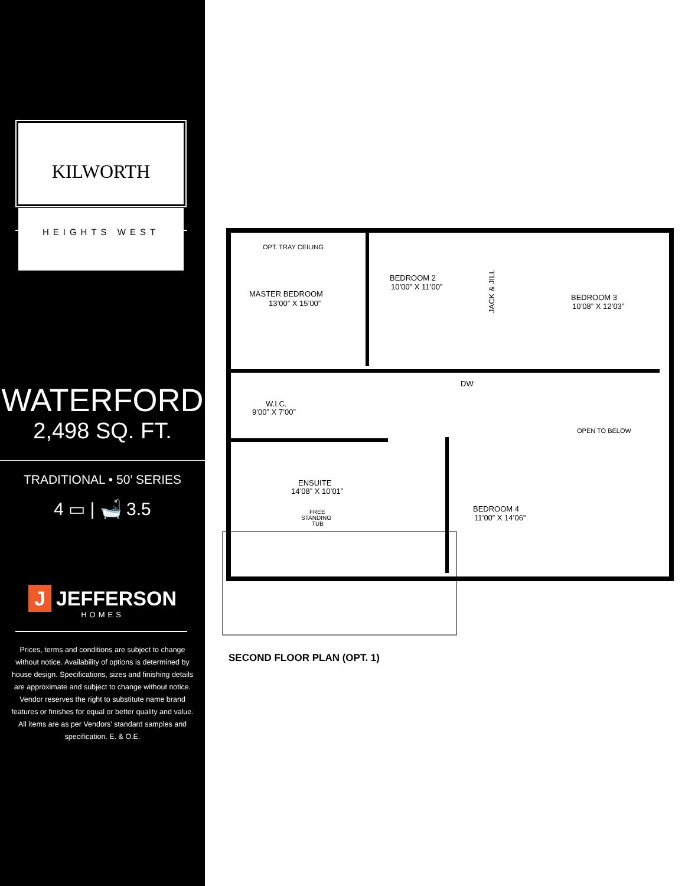KILWORTH
HEIGHTS WEST
WATERFORD
2,498 SQ. FT.
TRADITIONAL • 50’ SERIES
4 ▭ | 🛁 3.5
J JEFFERSON
HOMES
Prices, terms and conditions are subject to change without notice. Availability of options is determined by house design. Specifications, sizes and finishing details are approximate and subject to change without notice. Vendor reserves the right to substitute name brand features or finishes for equal or better quality and value. All items are as per Vendors’ standard samples and specification. E. & O.E.
OPT. TRAY CEILING
MASTER BEDROOM
13’00” X 15’00”
BEDROOM 2
10’00” X 11’00”
BEDROOM 3
10’08” X 12’03”
JACK & JILL
DW
W.I.C.
9’00” X 7’00”
OPEN TO BELOW
ENSUITE
14’08” X 10’01”
FREE
STANDING
TUB
BEDROOM 4
11’00” X 14’06”
SECOND FLOOR PLAN (OPT. 1)